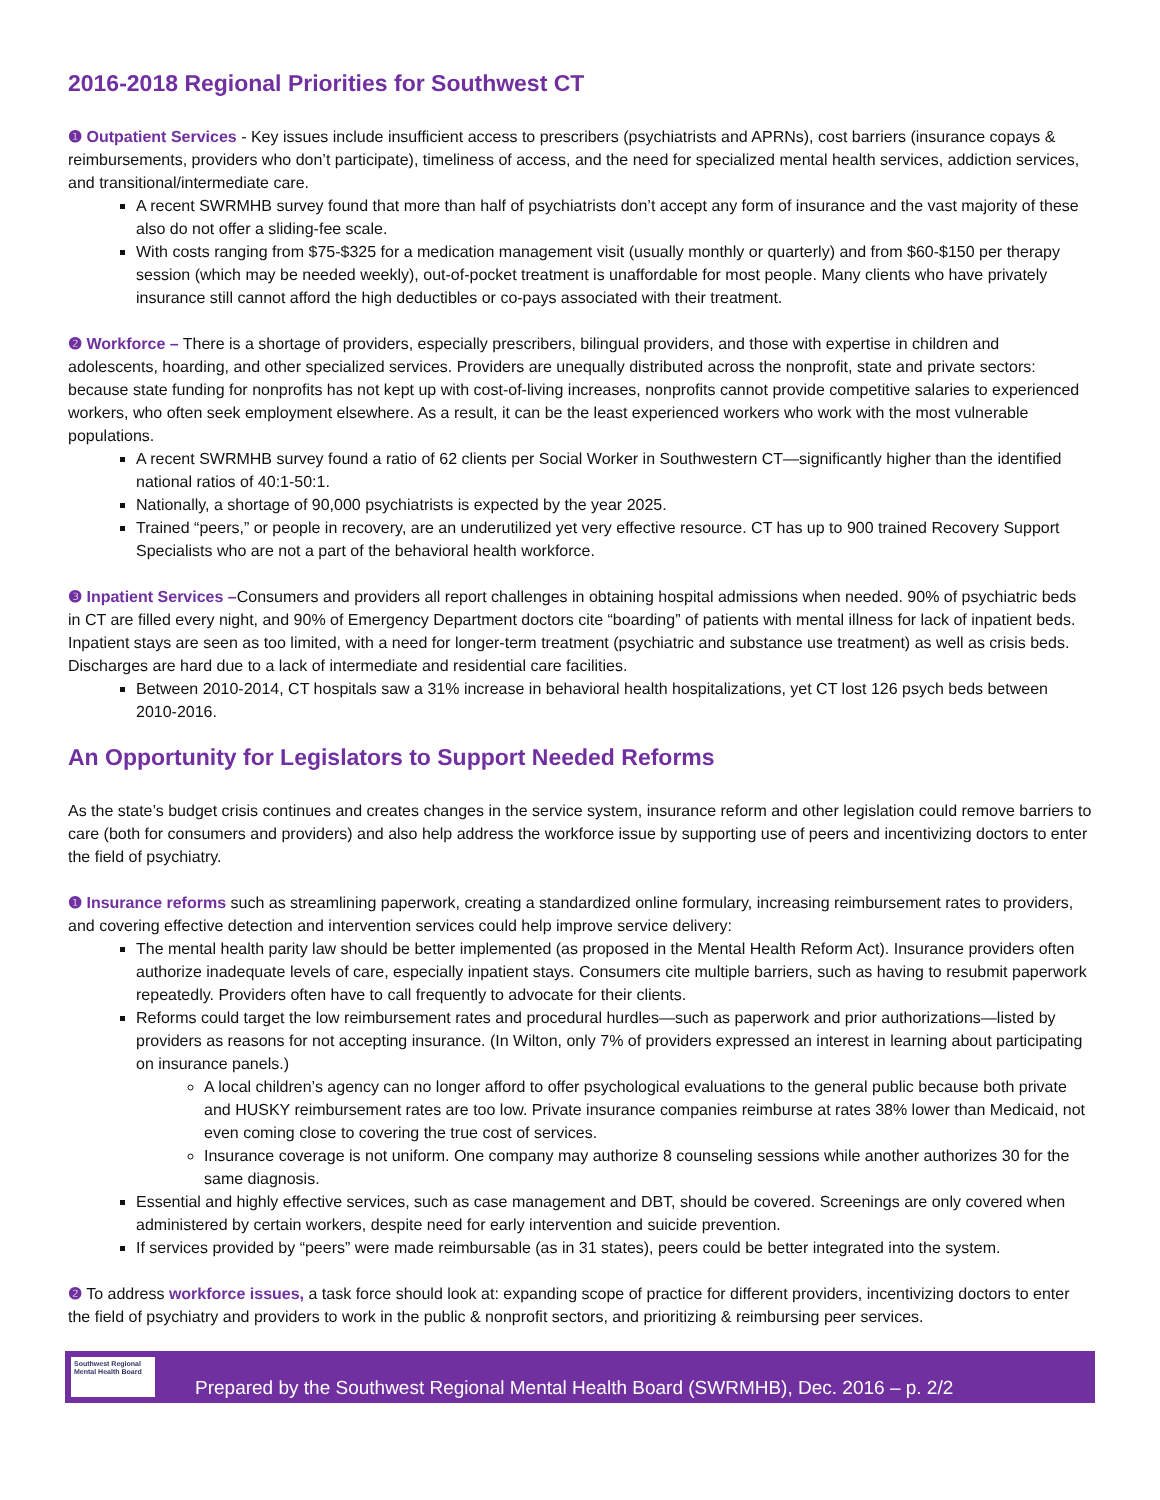2016-2018 Regional Priorities for Southwest CT
❶ Outpatient Services - Key issues include insufficient access to prescribers (psychiatrists and APRNs), cost barriers (insurance copays & reimbursements, providers who don’t participate), timeliness of access, and the need for specialized mental health services, addiction services, and transitional/intermediate care.
A recent SWRMHB survey found that more than half of psychiatrists don’t accept any form of insurance and the vast majority of these also do not offer a sliding-fee scale.
With costs ranging from $75-$325 for a medication management visit (usually monthly or quarterly) and from $60-$150 per therapy session (which may be needed weekly), out-of-pocket treatment is unaffordable for most people. Many clients who have privately insurance still cannot afford the high deductibles or co-pays associated with their treatment.
❷ Workforce – There is a shortage of providers, especially prescribers, bilingual providers, and those with expertise in children and adolescents, hoarding, and other specialized services. Providers are unequally distributed across the nonprofit, state and private sectors: because state funding for nonprofits has not kept up with cost-of-living increases, nonprofits cannot provide competitive salaries to experienced workers, who often seek employment elsewhere. As a result, it can be the least experienced workers who work with the most vulnerable populations.
A recent SWRMHB survey found a ratio of 62 clients per Social Worker in Southwestern CT—significantly higher than the identified national ratios of 40:1-50:1.
Nationally, a shortage of 90,000 psychiatrists is expected by the year 2025.
Trained “peers,” or people in recovery, are an underutilized yet very effective resource. CT has up to 900 trained Recovery Support Specialists who are not a part of the behavioral health workforce.
❸ Inpatient Services –Consumers and providers all report challenges in obtaining hospital admissions when needed. 90% of psychiatric beds in CT are filled every night, and 90% of Emergency Department doctors cite “boarding” of patients with mental illness for lack of inpatient beds. Inpatient stays are seen as too limited, with a need for longer-term treatment (psychiatric and substance use treatment) as well as crisis beds. Discharges are hard due to a lack of intermediate and residential care facilities.
Between 2010-2014, CT hospitals saw a 31% increase in behavioral health hospitalizations, yet CT lost 126 psych beds between 2010-2016.
An Opportunity for Legislators to Support Needed Reforms
As the state’s budget crisis continues and creates changes in the service system, insurance reform and other legislation could remove barriers to care (both for consumers and providers) and also help address the workforce issue by supporting use of peers and incentivizing doctors to enter the field of psychiatry.
❶ Insurance reforms such as streamlining paperwork, creating a standardized online formulary, increasing reimbursement rates to providers, and covering effective detection and intervention services could help improve service delivery:
The mental health parity law should be better implemented (as proposed in the Mental Health Reform Act). Insurance providers often authorize inadequate levels of care, especially inpatient stays. Consumers cite multiple barriers, such as having to resubmit paperwork repeatedly. Providers often have to call frequently to advocate for their clients.
Reforms could target the low reimbursement rates and procedural hurdles—such as paperwork and prior authorizations—listed by providers as reasons for not accepting insurance. (In Wilton, only 7% of providers expressed an interest in learning about participating on insurance panels.)
A local children’s agency can no longer afford to offer psychological evaluations to the general public because both private and HUSKY reimbursement rates are too low. Private insurance companies reimburse at rates 38% lower than Medicaid, not even coming close to covering the true cost of services.
Insurance coverage is not uniform. One company may authorize 8 counseling sessions while another authorizes 30 for the same diagnosis.
Essential and highly effective services, such as case management and DBT, should be covered. Screenings are only covered when administered by certain workers, despite need for early intervention and suicide prevention.
If services provided by “peers” were made reimbursable (as in 31 states), peers could be better integrated into the system.
❷ To address workforce issues, a task force should look at: expanding scope of practice for different providers, incentivizing doctors to enter the field of psychiatry and providers to work in the public & nonprofit sectors, and prioritizing & reimbursing peer services.
Southwest Regional Mental Health Board
Prepared by the Southwest Regional Mental Health Board (SWRMHB), Dec. 2016 – p. 2/2